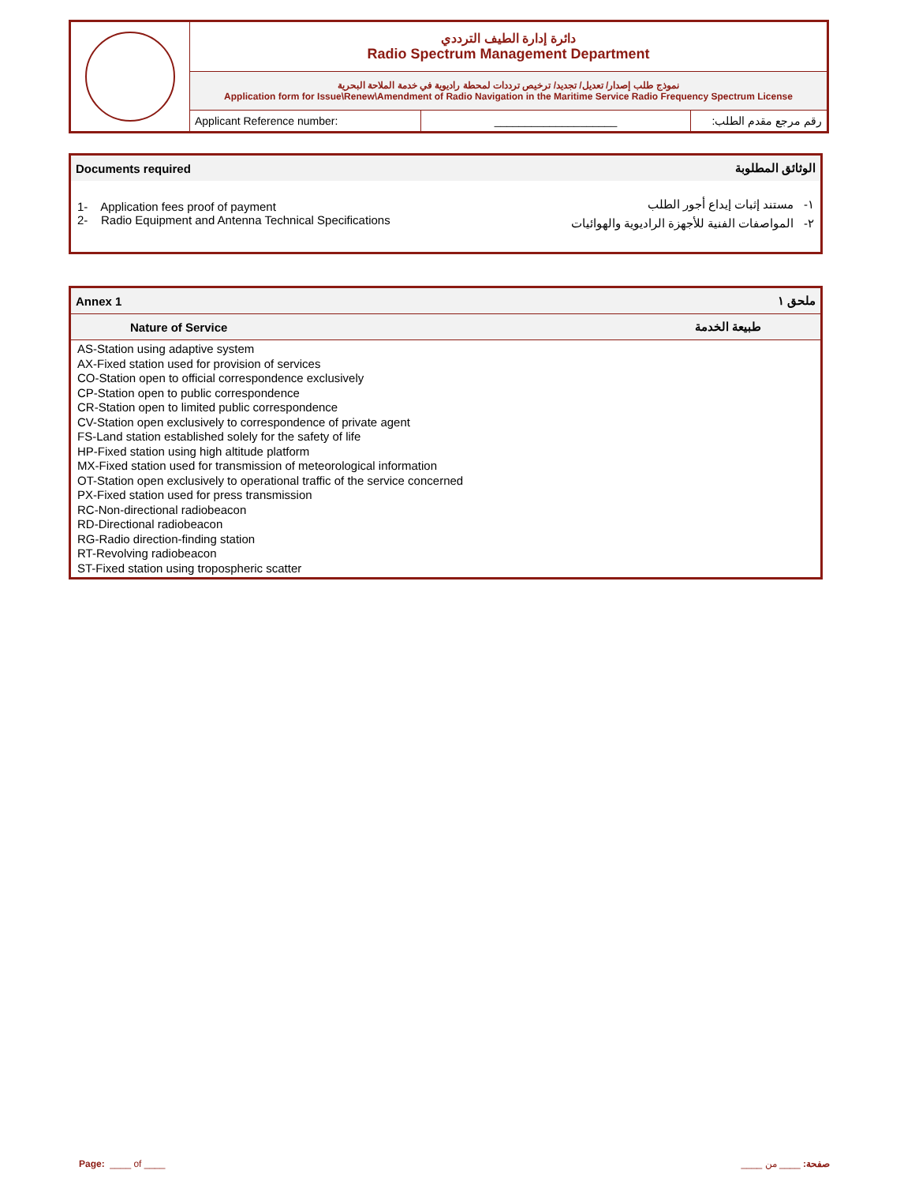| | دائرة إدارة الطيف الترددي Radio Spectrum Management Department | | |
| | نموذج طلب إصدار/ تعديل/ تجديد/ ترخيص ترددات لمحطة راديوية في خدمة الملاحة البحرية Application form for Issue\Renew\Amendment of Radio Navigation in the Maritime Service Radio Frequency Spectrum License | | |
| | Applicant Reference number: | ____________________ | رقم مرجع مقدم الطلب: |
| Documents required | الوثائق المطلوبة |
| 1- Application fees proof of payment 2- Radio Equipment and Antenna Technical Specifications | ١- مستند إثبات إيداع أجور الطلب ٢- المواصفات الفنية للأجهزة الراديوية والهوائيات |
| Annex 1 | ملحق ١ |
| Nature of Service | طبيعة الخدمة |
AS-Station using adaptive system
AX-Fixed station used for provision of services
CO-Station open to official correspondence exclusively
CP-Station open to public correspondence
CR-Station open to limited public correspondence
CV-Station open exclusively to correspondence of private agent
FS-Land station established solely for the safety of life
HP-Fixed station using high altitude platform
MX-Fixed station used for transmission of meteorological information
OT-Station open exclusively to operational traffic of the service concerned
PX-Fixed station used for press transmission
RC-Non-directional radiobeacon
RD-Directional radiobeacon
RG-Radio direction-finding station
RT-Revolving radiobeacon
ST-Fixed station using tropospheric scatter
Page: ____ of ____ صفحة: ____ من ____